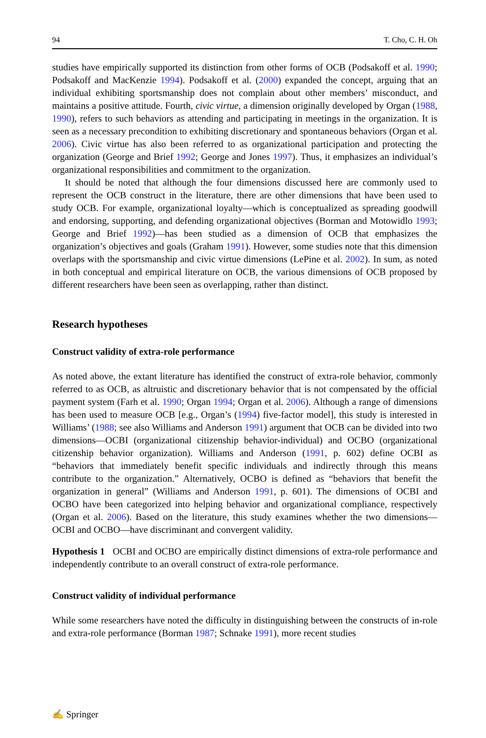94 T. Cho, C. H. Oh
studies have empirically supported its distinction from other forms of OCB (Podsakoff et al. 1990; Podsakoff and MacKenzie 1994). Podsakoff et al. (2000) expanded the concept, arguing that an individual exhibiting sportsmanship does not complain about other members’ misconduct, and maintains a positive attitude. Fourth, civic virtue, a dimension originally developed by Organ (1988, 1990), refers to such behaviors as attending and participating in meetings in the organization. It is seen as a necessary precondition to exhibiting discretionary and spontaneous behaviors (Organ et al. 2006). Civic virtue has also been referred to as organizational participation and protecting the organization (George and Brief 1992; George and Jones 1997). Thus, it emphasizes an individual’s organizational responsibilities and commitment to the organization.
It should be noted that although the four dimensions discussed here are commonly used to represent the OCB construct in the literature, there are other dimensions that have been used to study OCB. For example, organizational loyalty—which is conceptualized as spreading goodwill and endorsing, supporting, and defending organizational objectives (Borman and Motowidlo 1993; George and Brief 1992)—has been studied as a dimension of OCB that emphasizes the organization’s objectives and goals (Graham 1991). However, some studies note that this dimension overlaps with the sportsmanship and civic virtue dimensions (LePine et al. 2002). In sum, as noted in both conceptual and empirical literature on OCB, the various dimensions of OCB proposed by different researchers have been seen as overlapping, rather than distinct.
Research hypotheses
Construct validity of extra-role performance
As noted above, the extant literature has identified the construct of extra-role behavior, commonly referred to as OCB, as altruistic and discretionary behavior that is not compensated by the official payment system (Farh et al. 1990; Organ 1994; Organ et al. 2006). Although a range of dimensions has been used to measure OCB [e.g., Organ’s (1994) five-factor model], this study is interested in Williams’ (1988; see also Williams and Anderson 1991) argument that OCB can be divided into two dimensions—OCBI (organizational citizenship behavior-individual) and OCBO (organizational citizenship behavior organization). Williams and Anderson (1991, p. 602) define OCBI as “behaviors that immediately benefit specific individuals and indirectly through this means contribute to the organization.” Alternatively, OCBO is defined as “behaviors that benefit the organization in general” (Williams and Anderson 1991, p. 601). The dimensions of OCBI and OCBO have been categorized into helping behavior and organizational compliance, respectively (Organ et al. 2006). Based on the literature, this study examines whether the two dimensions—OCBI and OCBO—have discriminant and convergent validity.
Hypothesis 1 OCBI and OCBO are empirically distinct dimensions of extra-role performance and independently contribute to an overall construct of extra-role performance.
Construct validity of individual performance
While some researchers have noted the difficulty in distinguishing between the constructs of in-role and extra-role performance (Borman 1987; Schnake 1991), more recent studies
✍ Springer